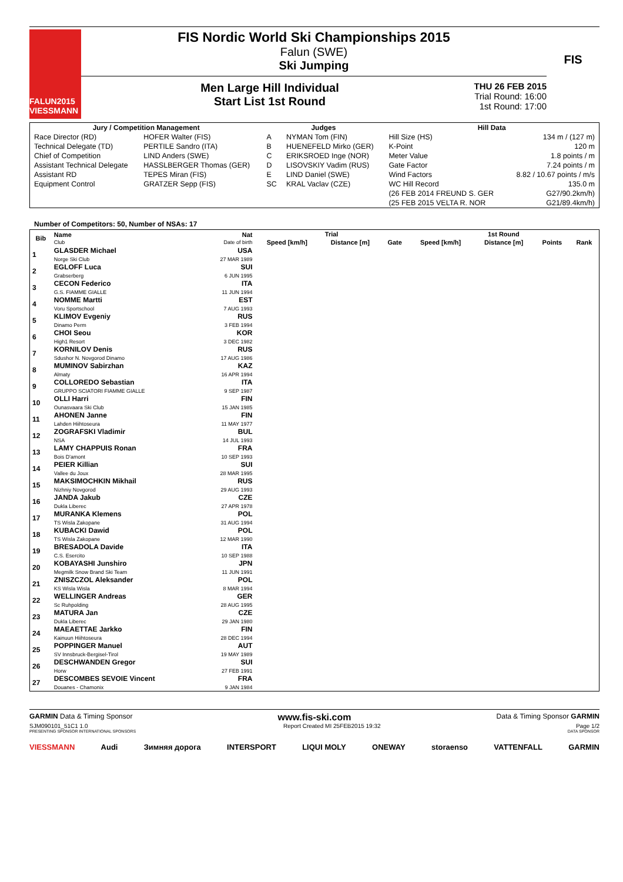FALUN2015 VIESSMANN
FIS Nordic World Ski Championships 2015
Falun (SWE)
Ski Jumping
Men Large Hill Individual
Start List 1st Round
THU 26 FEB 2015
Trial Round: 16:00
1st Round: 17:00
FIS
| Jury / Competition Management | | Judges | | Hill Data | |
| --- | --- | --- | --- | --- | --- |
| Race Director (RD) | HOFER Walter (FIS) | A | NYMAN Tom (FIN) | Hill Size (HS) | 134 m / (127 m) |
| Technical Delegate (TD) | PERTILE Sandro (ITA) | B | HUENEFELD Mirko (GER) | K-Point | 120 m |
| Chief of Competition | LIND Anders (SWE) | C | ERIKSROED Inge (NOR) | Meter Value | 1.8 points / m |
| Assistant Technical Delegate | HASSLBERGER Thomas (GER) | D | LISOVSKIY Vadim (RUS) | Gate Factor | 7.24 points / m |
| Assistant RD | TEPES Miran (FIS) | E | LIND Daniel (SWE) | Wind Factors | 8.82 / 10.67 points / m/s |
| Equipment Control | GRATZER Sepp (FIS) | SC | KRAL Vaclav (CZE) | WC Hill Record | 135.0 m |
| | | | | (26 FEB 2014 FREUND S. GER | G27/90.2km/h) |
| | | | | (25 FEB 2015 VELTA R. NOR | G21/89.4km/h) |
Number of Competitors: 50, Number of NSAs: 17
| Bib | Name Club | Nat Date of birth | Trial | | | 1st Round | | | |
| --- | --- | --- | --- | --- | --- | --- | --- | --- | --- |
| | | | Speed [km/h] | Distance [m] | Gate | Speed [km/h] | Distance [m] | Points | Rank |
| 1 | GLASDER Michael Norge Ski Club | USA 27 MAR 1989 | | | | | | | |
| 2 | EGLOFF Luca Grabserberg | SUI 6 JUN 1995 | | | | | | | |
| 3 | CECON Federico G.S. FIAMME GIALLE | ITA 11 JUN 1994 | | | | | | | |
| 4 | NOMME Martti Voru Sportschool | EST 7 AUG 1993 | | | | | | | |
| 5 | KLIMOV Evgeniy Dinamo Perm | RUS 3 FEB 1994 | | | | | | | |
| 6 | CHOI Seou High1 Resort | KOR 3 DEC 1982 | | | | | | | |
| 7 | KORNILOV Denis Sdushor N. Novgorod Dinamo | RUS 17 AUG 1986 | | | | | | | |
| 8 | MUMINOV Sabirzhan Almaty | KAZ 16 APR 1994 | | | | | | | |
| 9 | COLLOREDO Sebastian GRUPPO SCIATORI FIAMME GIALLE | ITA 9 SEP 1987 | | | | | | | |
| 10 | OLLI Harri Ounasvaara Ski Club | FIN 15 JAN 1985 | | | | | | | |
| 11 | AHONEN Janne Lahden Hiihtoseura | FIN 11 MAY 1977 | | | | | | | |
| 12 | ZOGRAFSKI Vladimir NSA | BUL 14 JUL 1993 | | | | | | | |
| 13 | LAMY CHAPPUIS Ronan Bois D'amont | FRA 10 SEP 1993 | | | | | | | |
| 14 | PEIER Killian Vallee du Joux | SUI 28 MAR 1995 | | | | | | | |
| 15 | MAKSIMOCHKIN Mikhail Nizhniy Novgorod | RUS 29 AUG 1993 | | | | | | | |
| 16 | JANDA Jakub Dukla Liberec | CZE 27 APR 1978 | | | | | | | |
| 17 | MURANKA Klemens TS Wisla Zakopane | POL 31 AUG 1994 | | | | | | | |
| 18 | KUBACKI Dawid TS Wisla Zakopane | POL 12 MAR 1990 | | | | | | | |
| 19 | BRESADOLA Davide C.S. Esercito | ITA 10 SEP 1988 | | | | | | | |
| 20 | KOBAYASHI Junshiro Megmilk Snow Brand Ski Team | JPN 11 JUN 1991 | | | | | | | |
| 21 | ZNISZCZOL Aleksander KS Wisla Wisla | POL 8 MAR 1994 | | | | | | | |
| 22 | WELLINGER Andreas Sc Ruhpolding | GER 28 AUG 1995 | | | | | | | |
| 23 | MATURA Jan Dukla Liberec | CZE 29 JAN 1980 | | | | | | | |
| 24 | MAEAETTAE Jarkko Kainuun Hiihtoseura | FIN 28 DEC 1994 | | | | | | | |
| 25 | POPPINGER Manuel SV Innsbruck-Bergisel-Tirol | AUT 19 MAY 1989 | | | | | | | |
| 26 | DESCHWANDEN Gregor Horw | SUI 27 FEB 1991 | | | | | | | |
| 27 | DESCOMBES SEVOIE Vincent Douanes - Chamonix | FRA 9 JAN 1984 | | | | | | | |
GARMIN Data & Timing Sponsor www.fis-ski.com Data & Timing Sponsor GARMIN
SJM090101_51C1 1.0 Report Created MI 25FEB2015 19:32 Page 1/2
PRESENTING SPONSOR INTERNATIONAL SPONSORS DATA SPONSOR
VIESSMANN Audi Зимняя дорога INTERSPORT LIQUI MOLY ONEWAY storaenso VATTENFALL GARMIN